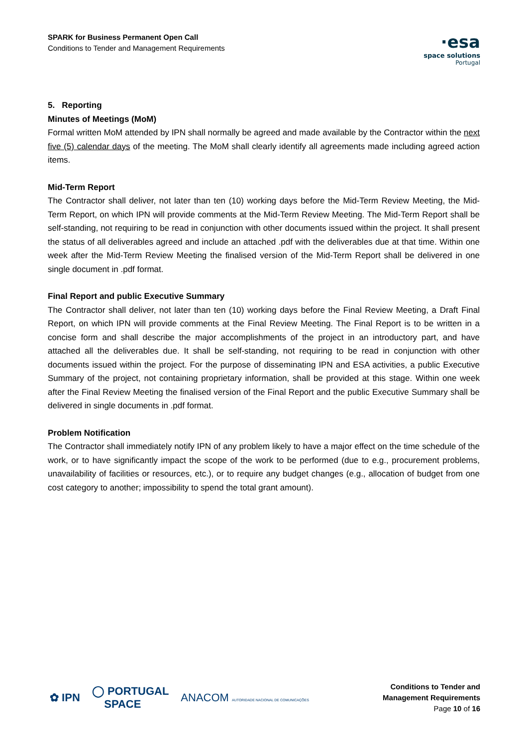SPARK for Business Permanent Open Call
Conditions to Tender and Management Requirements
·esa
space solutions
Portugal
5. Reporting
Minutes of Meetings (MoM)
Formal written MoM attended by IPN shall normally be agreed and made available by the Contractor within the next five (5) calendar days of the meeting. The MoM shall clearly identify all agreements made including agreed action items.
Mid-Term Report
The Contractor shall deliver, not later than ten (10) working days before the Mid-Term Review Meeting, the Mid-Term Report, on which IPN will provide comments at the Mid-Term Review Meeting. The Mid-Term Report shall be self-standing, not requiring to be read in conjunction with other documents issued within the project. It shall present the status of all deliverables agreed and include an attached .pdf with the deliverables due at that time. Within one week after the Mid-Term Review Meeting the finalised version of the Mid-Term Report shall be delivered in one single document in .pdf format.
Final Report and public Executive Summary
The Contractor shall deliver, not later than ten (10) working days before the Final Review Meeting, a Draft Final Report, on which IPN will provide comments at the Final Review Meeting. The Final Report is to be written in a concise form and shall describe the major accomplishments of the project in an introductory part, and have attached all the deliverables due. It shall be self-standing, not requiring to be read in conjunction with other documents issued within the project. For the purpose of disseminating IPN and ESA activities, a public Executive Summary of the project, not containing proprietary information, shall be provided at this stage. Within one week after the Final Review Meeting the finalised version of the Final Report and the public Executive Summary shall be delivered in single documents in .pdf format.
Problem Notification
The Contractor shall immediately notify IPN of any problem likely to have a major effect on the time schedule of the work, or to have significantly impact the scope of the work to be performed (due to e.g., procurement problems, unavailability of facilities or resources, etc.), or to require any budget changes (e.g., allocation of budget from one cost category to another; impossibility to spend the total grant amount).
✿ IPN ◯ PORTUGAL
SPACE ANACOM AUTORIDADE NACIONAL DE COMUNICAÇÕES
Conditions to Tender and
Management Requirements
Page 10 of 16